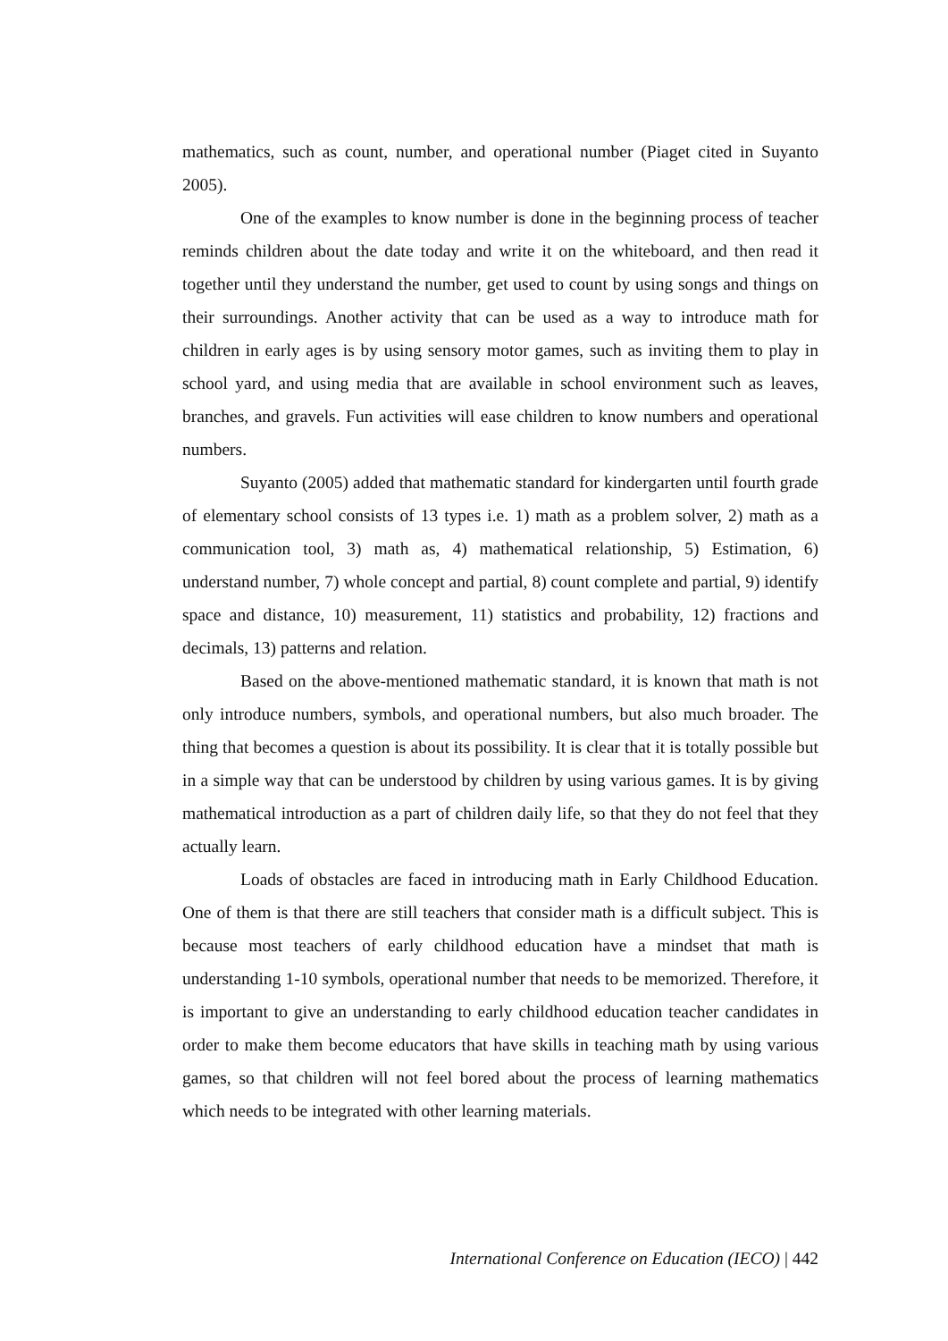mathematics, such as count, number, and operational number (Piaget cited in Suyanto 2005).
One of the examples to know number is done in the beginning process of teacher reminds children about the date today and write it on the whiteboard, and then read it together until they understand the number, get used to count by using songs and things on their surroundings. Another activity that can be used as a way to introduce math for children in early ages is by using sensory motor games, such as inviting them to play in school yard, and using media that are available in school environment such as leaves, branches, and gravels. Fun activities will ease children to know numbers and operational numbers.
Suyanto (2005) added that mathematic standard for kindergarten until fourth grade of elementary school consists of 13 types i.e. 1) math as a problem solver, 2) math as a communication tool, 3) math as, 4) mathematical relationship, 5) Estimation, 6) understand number, 7) whole concept and partial, 8) count complete and partial, 9) identify space and distance, 10) measurement, 11) statistics and probability, 12) fractions and decimals, 13) patterns and relation.
Based on the above-mentioned mathematic standard, it is known that math is not only introduce numbers, symbols, and operational numbers, but also much broader. The thing that becomes a question is about its possibility. It is clear that it is totally possible but in a simple way that can be understood by children by using various games. It is by giving mathematical introduction as a part of children daily life, so that they do not feel that they actually learn.
Loads of obstacles are faced in introducing math in Early Childhood Education. One of them is that there are still teachers that consider math is a difficult subject. This is because most teachers of early childhood education have a mindset that math is understanding 1-10 symbols, operational number that needs to be memorized. Therefore, it is important to give an understanding to early childhood education teacher candidates in order to make them become educators that have skills in teaching math by using various games, so that children will not feel bored about the process of learning mathematics which needs to be integrated with other learning materials.
International Conference on Education (IECO) | 442